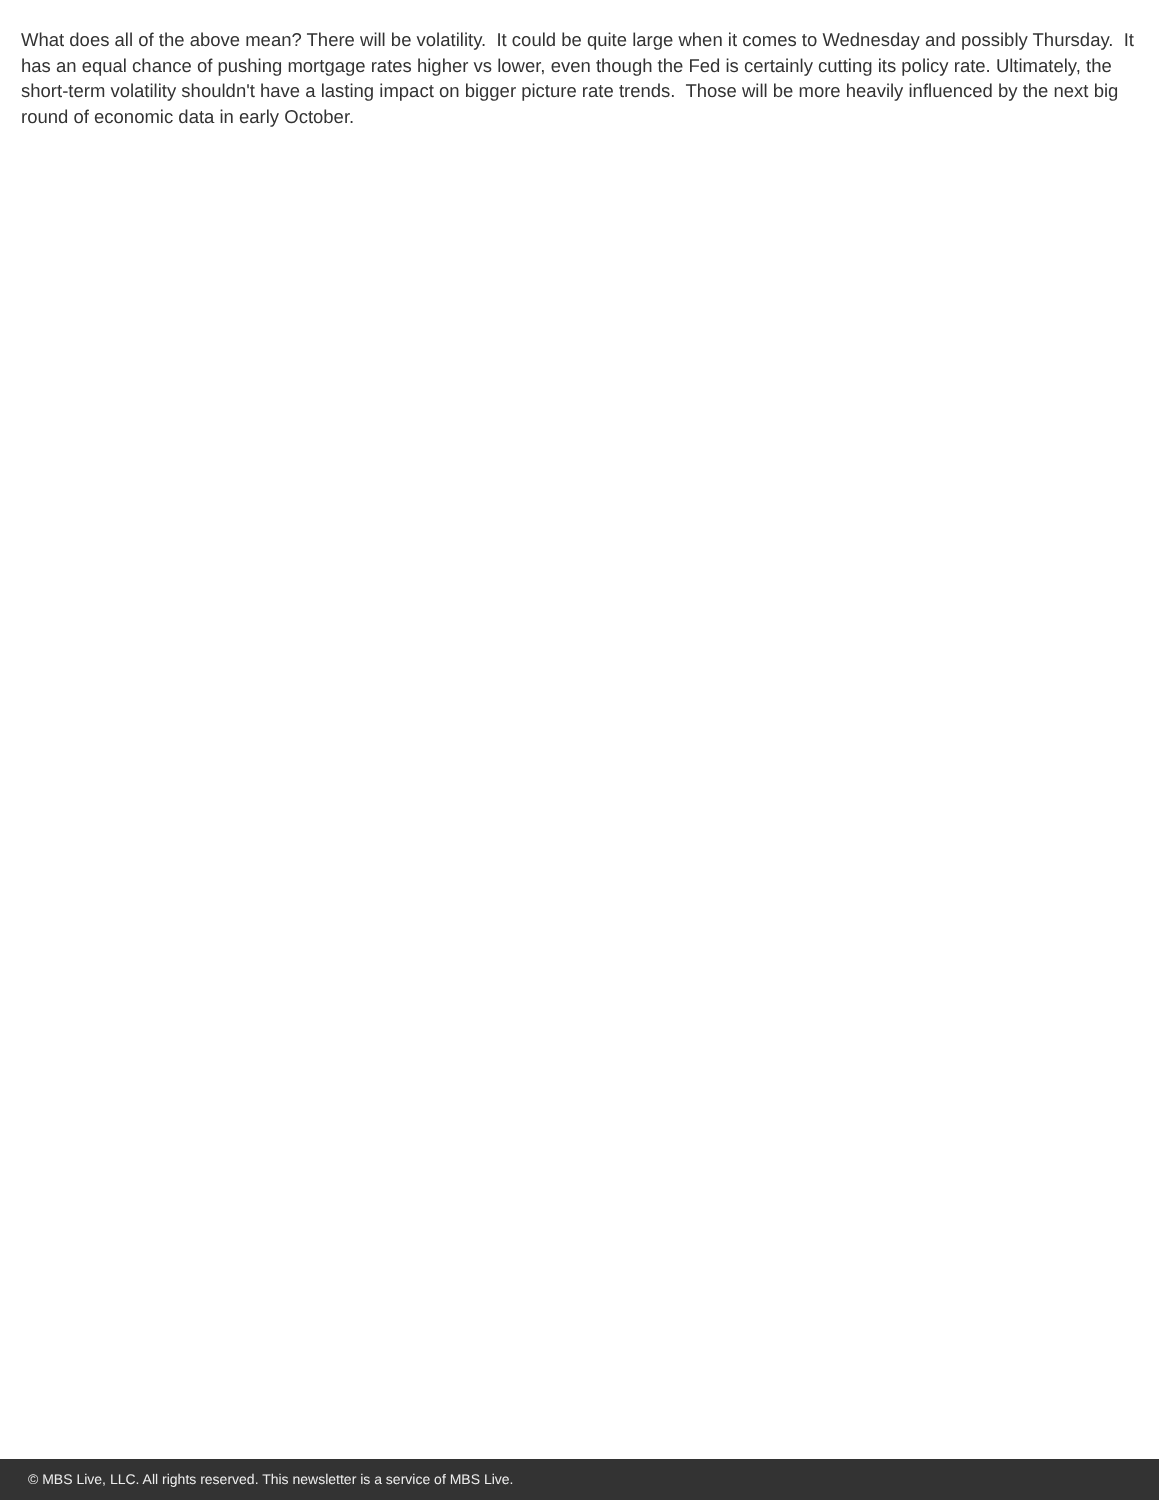What does all of the above mean? There will be volatility. It could be quite large when it comes to Wednesday and possibly Thursday. It has an equal chance of pushing mortgage rates higher vs lower, even though the Fed is certainly cutting its policy rate. Ultimately, the short-term volatility shouldn't have a lasting impact on bigger picture rate trends. Those will be more heavily influenced by the next big round of economic data in early October.
© MBS Live, LLC. All rights reserved. This newsletter is a service of MBS Live.